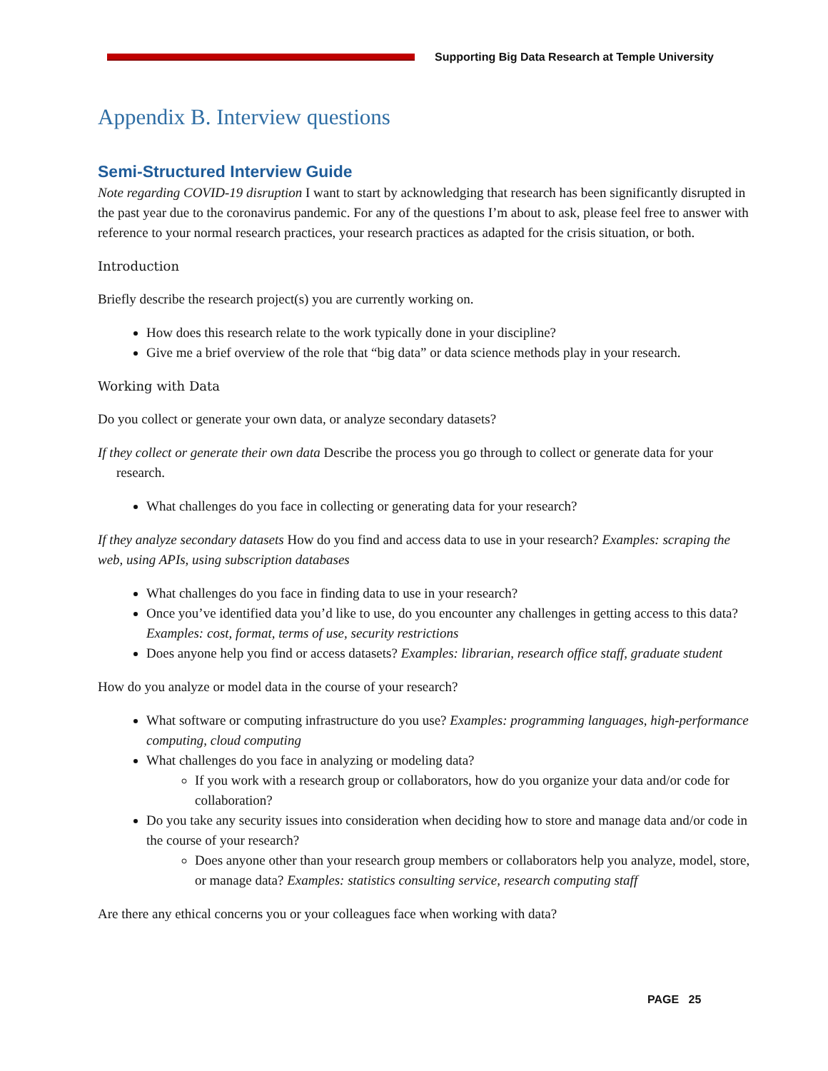Supporting Big Data Research at Temple University
Appendix B. Interview questions
Semi-Structured Interview Guide
Note regarding COVID-19 disruption I want to start by acknowledging that research has been significantly disrupted in the past year due to the coronavirus pandemic. For any of the questions I’m about to ask, please feel free to answer with reference to your normal research practices, your research practices as adapted for the crisis situation, or both.
Introduction
Briefly describe the research project(s) you are currently working on.
How does this research relate to the work typically done in your discipline?
Give me a brief overview of the role that “big data” or data science methods play in your research.
Working with Data
Do you collect or generate your own data, or analyze secondary datasets?
If they collect or generate their own data Describe the process you go through to collect or generate data for your research.
What challenges do you face in collecting or generating data for your research?
If they analyze secondary datasets How do you find and access data to use in your research? Examples: scraping the web, using APIs, using subscription databases
What challenges do you face in finding data to use in your research?
Once you’ve identified data you’d like to use, do you encounter any challenges in getting access to this data? Examples: cost, format, terms of use, security restrictions
Does anyone help you find or access datasets? Examples: librarian, research office staff, graduate student
How do you analyze or model data in the course of your research?
What software or computing infrastructure do you use? Examples: programming languages, high-performance computing, cloud computing
What challenges do you face in analyzing or modeling data?
If you work with a research group or collaborators, how do you organize your data and/or code for collaboration?
Do you take any security issues into consideration when deciding how to store and manage data and/or code in the course of your research?
Does anyone other than your research group members or collaborators help you analyze, model, store, or manage data? Examples: statistics consulting service, research computing staff
Are there any ethical concerns you or your colleagues face when working with data?
PAGE 25